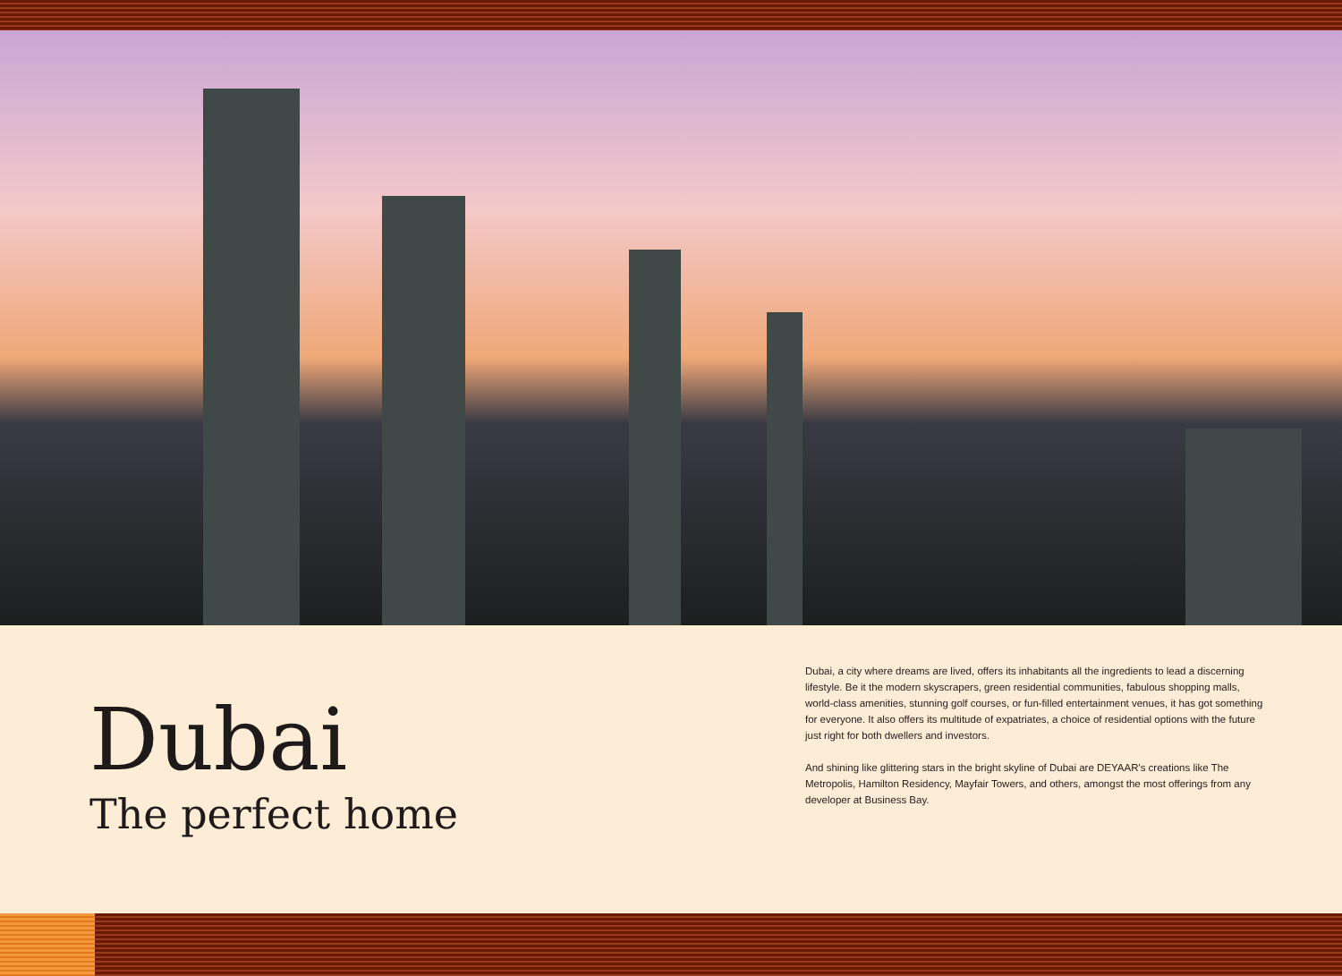Dubai
The perfect home
Dubai, a city where dreams are lived, offers its inhabitants all the ingredients to lead a discerning lifestyle. Be it the modern skyscrapers, green residential communities, fabulous shopping malls, world-class amenities, stunning golf courses, or fun-filled entertainment venues, it has got something for everyone. It also offers its multitude of expatriates, a choice of residential options with the future just right for both dwellers and investors.
And shining like glittering stars in the bright skyline of Dubai are DEYAAR's creations like The Metropolis, Hamilton Residency, Mayfair Towers, and others, amongst the most offerings from any developer at Business Bay.